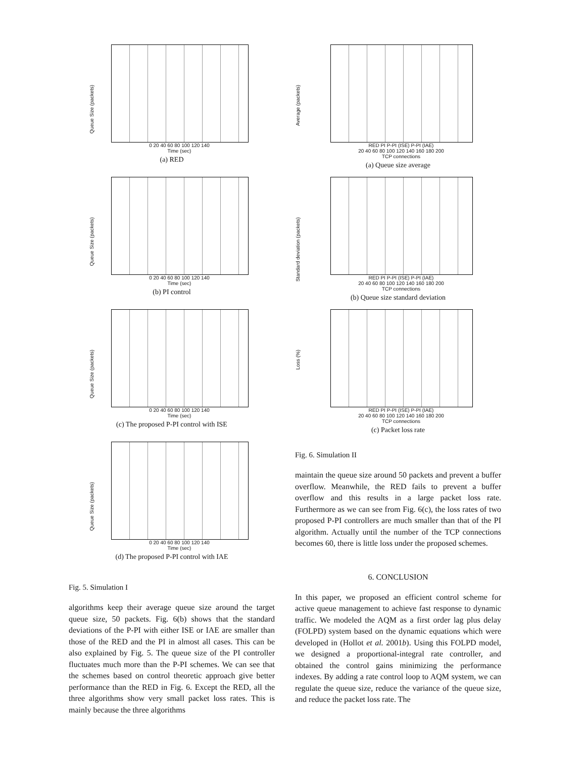0 20 40 60 80 100 120 140
Time (sec)
Queue Size (packets)
(a) RED
0 20 40 60 80 100 120 140
Time (sec)
Queue Size (packets)
(b) PI control
0 20 40 60 80 100 120 140
Time (sec)
Queue Size (packets)
(c) The proposed P-PI control with ISE
0 20 40 60 80 100 120 140
Time (sec)
Queue Size (packets)
(d) The proposed P-PI control with IAE
Fig. 5. Simulation I
algorithms keep their average queue size around the target queue size, 50 packets. Fig. 6(b) shows that the standard deviations of the P-PI with either ISE or IAE are smaller than those of the RED and the PI in almost all cases. This can be also explained by Fig. 5. The queue size of the PI controller fluctuates much more than the P-PI schemes. We can see that the schemes based on control theoretic approach give better performance than the RED in Fig. 6. Except the RED, all the three algorithms show very small packet loss rates. This is mainly because the three algorithms
RED PI P-PI (ISE) P-PI (IAE)
20 40 60 80 100 120 140 160 180 200
TCP connections
Average (packets)
(a) Queue size average
RED PI P-PI (ISE) P-PI (IAE)
20 40 60 80 100 120 140 160 180 200
TCP connections
Standard deviation (packets)
(b) Queue size standard deviation
RED PI P-PI (ISE) P-PI (IAE)
20 40 60 80 100 120 140 160 180 200
TCP connections
Loss (%)
(c) Packet loss rate
Fig. 6. Simulation II
maintain the queue size around 50 packets and prevent a buffer overflow. Meanwhile, the RED fails to prevent a buffer overflow and this results in a large packet loss rate. Furthermore as we can see from Fig. 6(c), the loss rates of two proposed P-PI controllers are much smaller than that of the PI algorithm. Actually until the number of the TCP connections becomes 60, there is little loss under the proposed schemes.
6. CONCLUSION
In this paper, we proposed an efficient control scheme for active queue management to achieve fast response to dynamic traffic. We modeled the AQM as a first order lag plus delay (FOLPD) system based on the dynamic equations which were developed in (Hollot et al. 2001b). Using this FOLPD model, we designed a proportional-integral rate controller, and obtained the control gains minimizing the performance indexes. By adding a rate control loop to AQM system, we can regulate the queue size, reduce the variance of the queue size, and reduce the packet loss rate. The